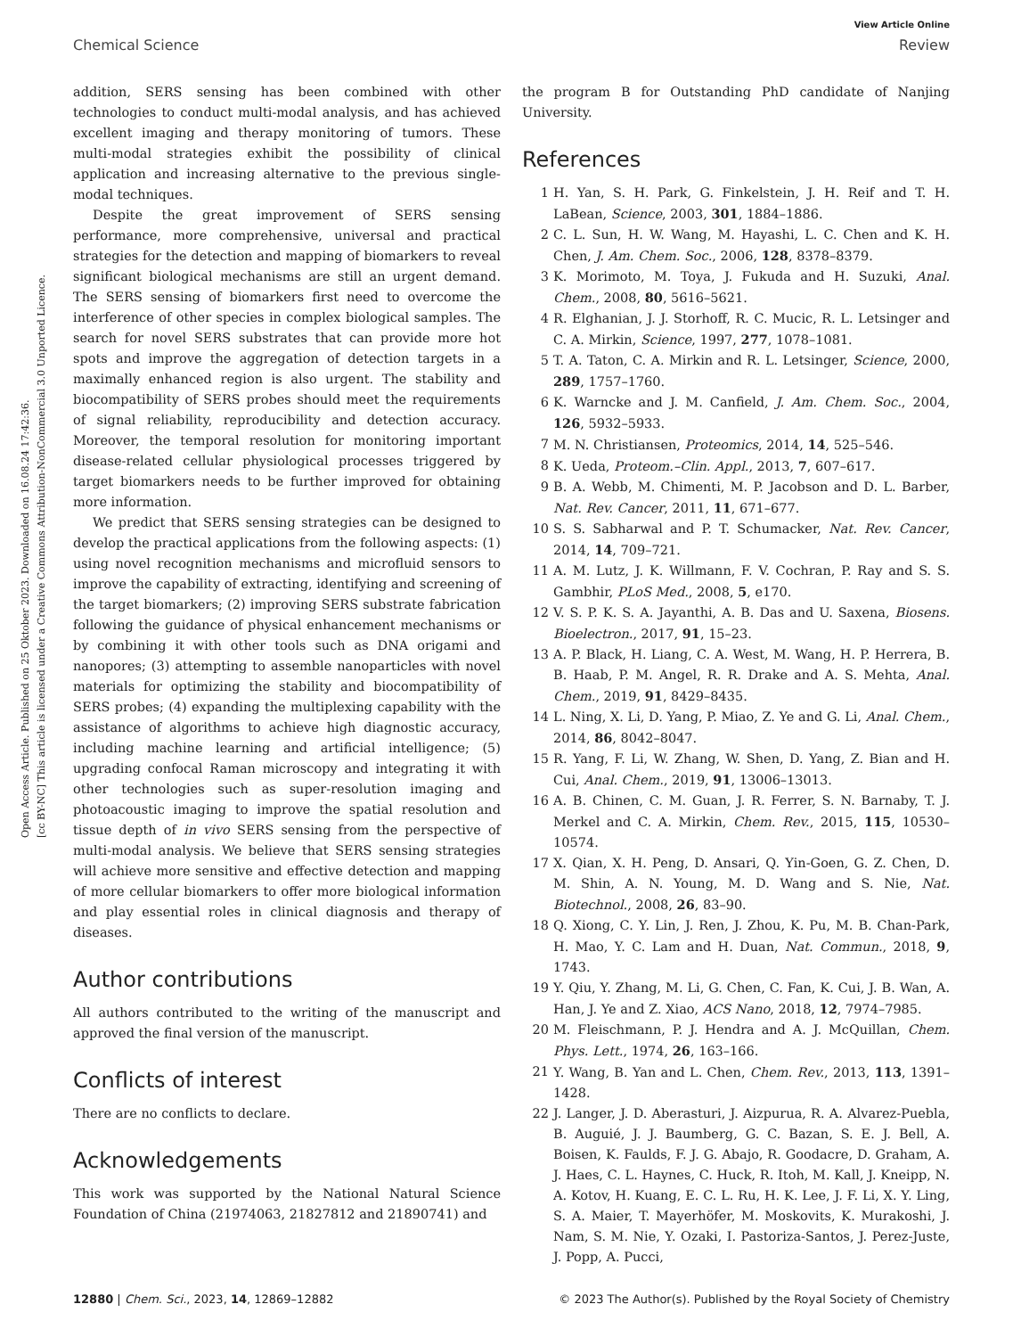Open Access Article. Published on 25 Oktober 2023. Downloaded on 16.08.24 17:42:36.
[cc BY-NC] This article is licensed under a Creative Commons Attribution-NonCommercial 3.0 Unported Licence.
View Article Online
Chemical Science Review
addition, SERS sensing has been combined with other technologies to conduct multi-modal analysis, and has achieved excellent imaging and therapy monitoring of tumors. These multi-modal strategies exhibit the possibility of clinical application and increasing alternative to the previous single-modal techniques.
Despite the great improvement of SERS sensing performance, more comprehensive, universal and practical strategies for the detection and mapping of biomarkers to reveal significant biological mechanisms are still an urgent demand. The SERS sensing of biomarkers first need to overcome the interference of other species in complex biological samples. The search for novel SERS substrates that can provide more hot spots and improve the aggregation of detection targets in a maximally enhanced region is also urgent. The stability and biocompatibility of SERS probes should meet the requirements of signal reliability, reproducibility and detection accuracy. Moreover, the temporal resolution for monitoring important disease-related cellular physiological processes triggered by target biomarkers needs to be further improved for obtaining more information.
We predict that SERS sensing strategies can be designed to develop the practical applications from the following aspects: (1) using novel recognition mechanisms and microfluid sensors to improve the capability of extracting, identifying and screening of the target biomarkers; (2) improving SERS substrate fabrication following the guidance of physical enhancement mechanisms or by combining it with other tools such as DNA origami and nanopores; (3) attempting to assemble nanoparticles with novel materials for optimizing the stability and biocompatibility of SERS probes; (4) expanding the multiplexing capability with the assistance of algorithms to achieve high diagnostic accuracy, including machine learning and artificial intelligence; (5) upgrading confocal Raman microscopy and integrating it with other technologies such as super-resolution imaging and photoacoustic imaging to improve the spatial resolution and tissue depth of in vivo SERS sensing from the perspective of multi-modal analysis. We believe that SERS sensing strategies will achieve more sensitive and effective detection and mapping of more cellular biomarkers to offer more biological information and play essential roles in clinical diagnosis and therapy of diseases.
Author contributions
All authors contributed to the writing of the manuscript and approved the final version of the manuscript.
Conflicts of interest
There are no conflicts to declare.
Acknowledgements
This work was supported by the National Natural Science Foundation of China (21974063, 21827812 and 21890741) and
the program B for Outstanding PhD candidate of Nanjing University.
References
1 H. Yan, S. H. Park, G. Finkelstein, J. H. Reif and T. H. LaBean, Science, 2003, 301, 1884–1886.
2 C. L. Sun, H. W. Wang, M. Hayashi, L. C. Chen and K. H. Chen, J. Am. Chem. Soc., 2006, 128, 8378–8379.
3 K. Morimoto, M. Toya, J. Fukuda and H. Suzuki, Anal. Chem., 2008, 80, 5616–5621.
4 R. Elghanian, J. J. Storhoff, R. C. Mucic, R. L. Letsinger and C. A. Mirkin, Science, 1997, 277, 1078–1081.
5 T. A. Taton, C. A. Mirkin and R. L. Letsinger, Science, 2000, 289, 1757–1760.
6 K. Warncke and J. M. Canfield, J. Am. Chem. Soc., 2004, 126, 5932–5933.
7 M. N. Christiansen, Proteomics, 2014, 14, 525–546.
8 K. Ueda, Proteom.–Clin. Appl., 2013, 7, 607–617.
9 B. A. Webb, M. Chimenti, M. P. Jacobson and D. L. Barber, Nat. Rev. Cancer, 2011, 11, 671–677.
10 S. S. Sabharwal and P. T. Schumacker, Nat. Rev. Cancer, 2014, 14, 709–721.
11 A. M. Lutz, J. K. Willmann, F. V. Cochran, P. Ray and S. S. Gambhir, PLoS Med., 2008, 5, e170.
12 V. S. P. K. S. A. Jayanthi, A. B. Das and U. Saxena, Biosens. Bioelectron., 2017, 91, 15–23.
13 A. P. Black, H. Liang, C. A. West, M. Wang, H. P. Herrera, B. B. Haab, P. M. Angel, R. R. Drake and A. S. Mehta, Anal. Chem., 2019, 91, 8429–8435.
14 L. Ning, X. Li, D. Yang, P. Miao, Z. Ye and G. Li, Anal. Chem., 2014, 86, 8042–8047.
15 R. Yang, F. Li, W. Zhang, W. Shen, D. Yang, Z. Bian and H. Cui, Anal. Chem., 2019, 91, 13006–13013.
16 A. B. Chinen, C. M. Guan, J. R. Ferrer, S. N. Barnaby, T. J. Merkel and C. A. Mirkin, Chem. Rev., 2015, 115, 10530–10574.
17 X. Qian, X. H. Peng, D. Ansari, Q. Yin-Goen, G. Z. Chen, D. M. Shin, A. N. Young, M. D. Wang and S. Nie, Nat. Biotechnol., 2008, 26, 83–90.
18 Q. Xiong, C. Y. Lin, J. Ren, J. Zhou, K. Pu, M. B. Chan-Park, H. Mao, Y. C. Lam and H. Duan, Nat. Commun., 2018, 9, 1743.
19 Y. Qiu, Y. Zhang, M. Li, G. Chen, C. Fan, K. Cui, J. B. Wan, A. Han, J. Ye and Z. Xiao, ACS Nano, 2018, 12, 7974–7985.
20 M. Fleischmann, P. J. Hendra and A. J. McQuillan, Chem. Phys. Lett., 1974, 26, 163–166.
21 Y. Wang, B. Yan and L. Chen, Chem. Rev., 2013, 113, 1391–1428.
22 J. Langer, J. D. Aberasturi, J. Aizpurua, R. A. Alvarez-Puebla, B. Auguié, J. J. Baumberg, G. C. Bazan, S. E. J. Bell, A. Boisen, K. Faulds, F. J. G. Abajo, R. Goodacre, D. Graham, A. J. Haes, C. L. Haynes, C. Huck, R. Itoh, M. Kall, J. Kneipp, N. A. Kotov, H. Kuang, E. C. L. Ru, H. K. Lee, J. F. Li, X. Y. Ling, S. A. Maier, T. Mayerhöfer, M. Moskovits, K. Murakoshi, J. Nam, S. M. Nie, Y. Ozaki, I. Pastoriza-Santos, J. Perez-Juste, J. Popp, A. Pucci,
12880 | Chem. Sci., 2023, 14, 12869–12882 © 2023 The Author(s). Published by the Royal Society of Chemistry